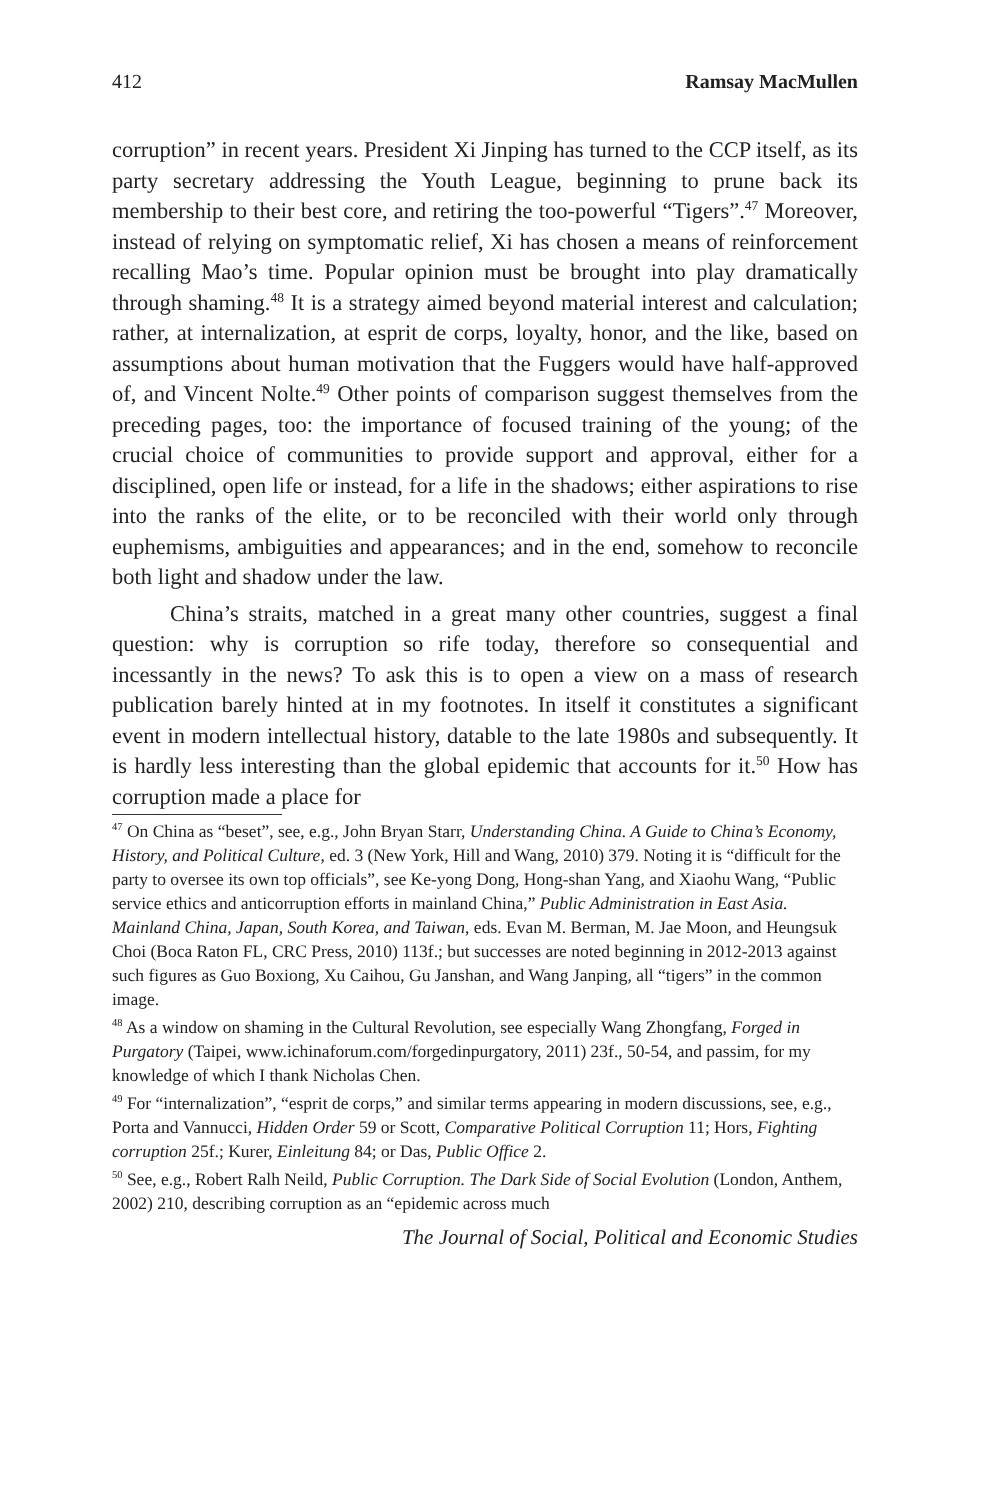412 Ramsay MacMullen
corruption” in recent years. President Xi Jinping has turned to the CCP itself, as its party secretary addressing the Youth League, beginning to prune back its membership to their best core, and retiring the too-powerful “Tigers”.<sup>47</sup> Moreover, instead of relying on symptomatic relief, Xi has chosen a means of reinforcement recalling Mao’s time. Popular opinion must be brought into play dramatically through shaming.<sup>48</sup> It is a strategy aimed beyond material interest and calculation; rather, at internalization, at esprit de corps, loyalty, honor, and the like, based on assumptions about human motivation that the Fuggers would have half-approved of, and Vincent Nolte.<sup>49</sup> Other points of comparison suggest themselves from the preceding pages, too: the importance of focused training of the young; of the crucial choice of communities to provide support and approval, either for a disciplined, open life or instead, for a life in the shadows; either aspirations to rise into the ranks of the elite, or to be reconciled with their world only through euphemisms, ambiguities and appearances; and in the end, somehow to reconcile both light and shadow under the law.
China’s straits, matched in a great many other countries, suggest a final question: why is corruption so rife today, therefore so consequential and incessantly in the news? To ask this is to open a view on a mass of research publication barely hinted at in my footnotes. In itself it constitutes a significant event in modern intellectual history, datable to the late 1980s and subsequently. It is hardly less interesting than the global epidemic that accounts for it.<sup>50</sup> How has corruption made a place for
<sup>47</sup> On China as “beset”, see, e.g., John Bryan Starr, Understanding China. A Guide to China’s Economy, History, and Political Culture, ed. 3 (New York, Hill and Wang, 2010) 379. Noting it is “difficult for the party to oversee its own top officials”, see Ke-yong Dong, Hong-shan Yang, and Xiaohu Wang, “Public service ethics and anticorruption efforts in mainland China,” Public Administration in East Asia. Mainland China, Japan, South Korea, and Taiwan, eds. Evan M. Berman, M. Jae Moon, and Heungsuk Choi (Boca Raton FL, CRC Press, 2010) 113f.; but successes are noted beginning in 2012-2013 against such figures as Guo Boxiong, Xu Caihou, Gu Janshan, and Wang Janping, all “tigers” in the common image.
<sup>48</sup> As a window on shaming in the Cultural Revolution, see especially Wang Zhongfang, Forged in Purgatory (Taipei, www.ichinaforum.com/forgedinpurgatory, 2011) 23f., 50-54, and passim, for my knowledge of which I thank Nicholas Chen.
<sup>49</sup> For “internalization”, “esprit de corps,” and similar terms appearing in modern discussions, see, e.g., Porta and Vannucci, Hidden Order 59 or Scott, Comparative Political Corruption 11; Hors, Fighting corruption 25f.; Kurer, Einleitung 84; or Das, Public Office 2.
<sup>50</sup> See, e.g., Robert Ralh Neild, Public Corruption. The Dark Side of Social Evolution (London, Anthem, 2002) 210, describing corruption as an “epidemic across much
The Journal of Social, Political and Economic Studies